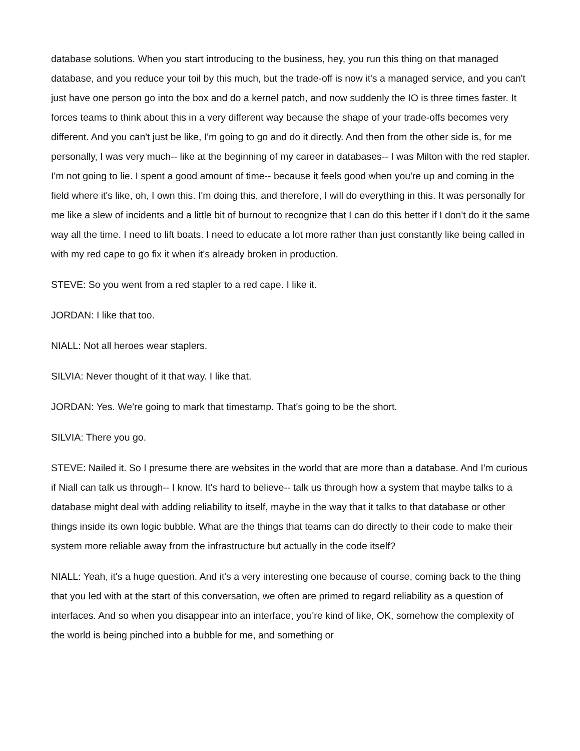database solutions. When you start introducing to the business, hey, you run this thing on that managed database, and you reduce your toil by this much, but the trade-off is now it's a managed service, and you can't just have one person go into the box and do a kernel patch, and now suddenly the IO is three times faster. It forces teams to think about this in a very different way because the shape of your trade-offs becomes very different. And you can't just be like, I'm going to go and do it directly. And then from the other side is, for me personally, I was very much-- like at the beginning of my career in databases-- I was Milton with the red stapler. I'm not going to lie. I spent a good amount of time-- because it feels good when you're up and coming in the field where it's like, oh, I own this. I'm doing this, and therefore, I will do everything in this. It was personally for me like a slew of incidents and a little bit of burnout to recognize that I can do this better if I don't do it the same way all the time. I need to lift boats. I need to educate a lot more rather than just constantly like being called in with my red cape to go fix it when it's already broken in production.
STEVE: So you went from a red stapler to a red cape. I like it.
JORDAN: I like that too.
NIALL: Not all heroes wear staplers.
SILVIA: Never thought of it that way. I like that.
JORDAN: Yes. We're going to mark that timestamp. That's going to be the short.
SILVIA: There you go.
STEVE: Nailed it. So I presume there are websites in the world that are more than a database. And I'm curious if Niall can talk us through-- I know. It's hard to believe-- talk us through how a system that maybe talks to a database might deal with adding reliability to itself, maybe in the way that it talks to that database or other things inside its own logic bubble. What are the things that teams can do directly to their code to make their system more reliable away from the infrastructure but actually in the code itself?
NIALL: Yeah, it's a huge question. And it's a very interesting one because of course, coming back to the thing that you led with at the start of this conversation, we often are primed to regard reliability as a question of interfaces. And so when you disappear into an interface, you're kind of like, OK, somehow the complexity of the world is being pinched into a bubble for me, and something or